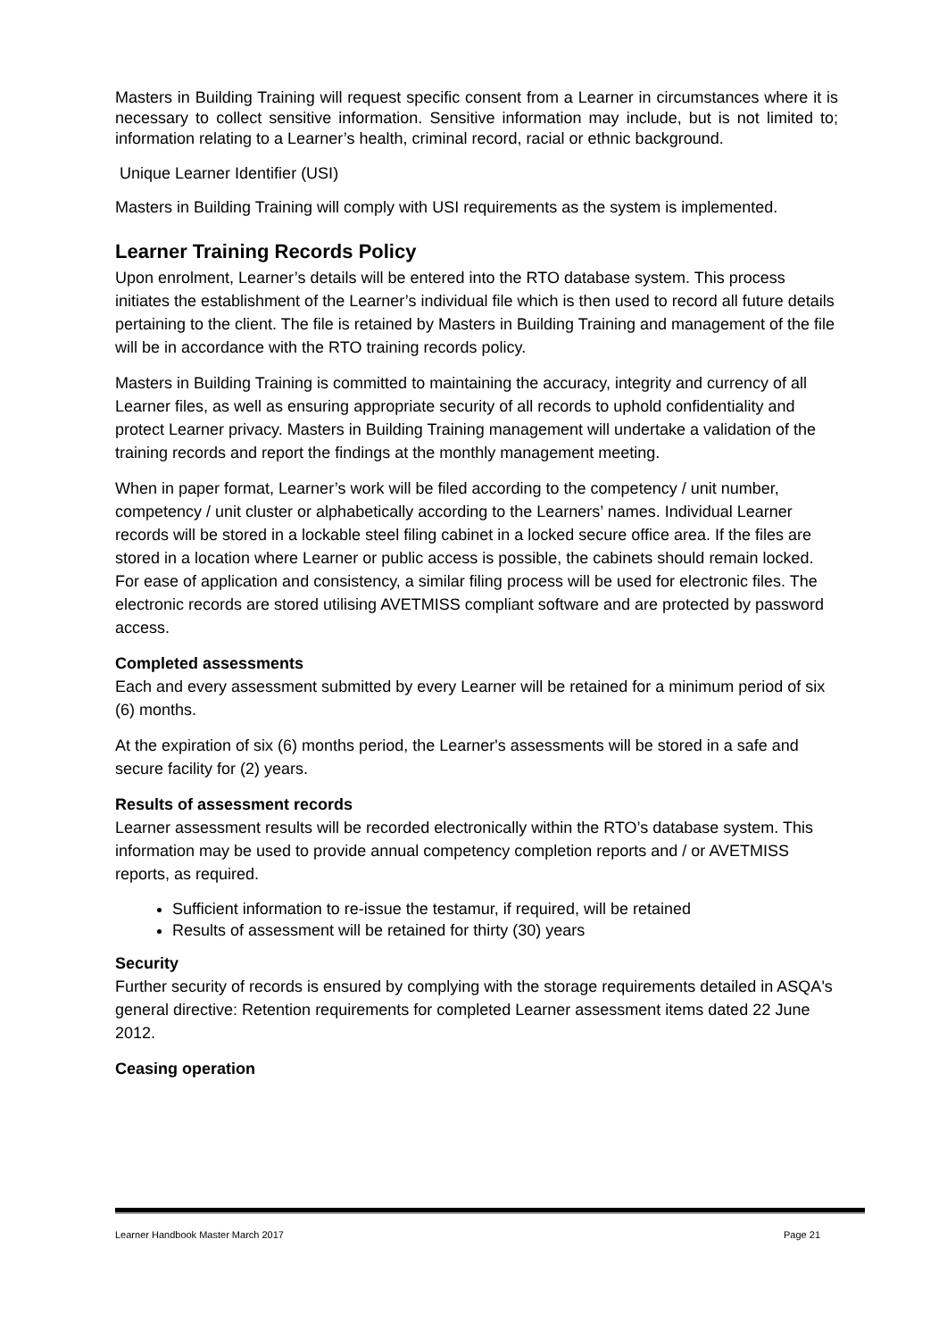Masters in Building Training will request specific consent from a Learner in circumstances where it is necessary to collect sensitive information. Sensitive information may include, but is not limited to; information relating to a Learner’s health, criminal record, racial or ethnic background.
Unique Learner Identifier (USI)
Masters in Building Training will comply with USI requirements as the system is implemented.
Learner Training Records Policy
Upon enrolment, Learner’s details will be entered into the RTO database system. This process initiates the establishment of the Learner’s individual file which is then used to record all future details pertaining to the client. The file is retained by Masters in Building Training and management of the file will be in accordance with the RTO training records policy.
Masters in Building Training is committed to maintaining the accuracy, integrity and currency of all Learner files, as well as ensuring appropriate security of all records to uphold confidentiality and protect Learner privacy. Masters in Building Training management will undertake a validation of the training records and report the findings at the monthly management meeting.
When in paper format, Learner’s work will be filed according to the competency / unit number, competency / unit cluster or alphabetically according to the Learners’ names. Individual Learner records will be stored in a lockable steel filing cabinet in a locked secure office area. If the files are stored in a location where Learner or public access is possible, the cabinets should remain locked. For ease of application and consistency, a similar filing process will be used for electronic files. The electronic records are stored utilising AVETMISS compliant software and are protected by password access.
Completed assessments
Each and every assessment submitted by every Learner will be retained for a minimum period of six (6) months.
At the expiration of six (6) months period, the Learner's assessments will be stored in a safe and secure facility for (2) years.
Results of assessment records
Learner assessment results will be recorded electronically within the RTO’s database system. This information may be used to provide annual competency completion reports and / or AVETMISS reports, as required.
Sufficient information to re-issue the testamur, if required, will be retained
Results of assessment will be retained for thirty (30) years
Security
Further security of records is ensured by complying with the storage requirements detailed in ASQA's general directive: Retention requirements for completed Learner assessment items dated 22 June 2012.
Ceasing operation
Learner Handbook Master March 2017 Page 21